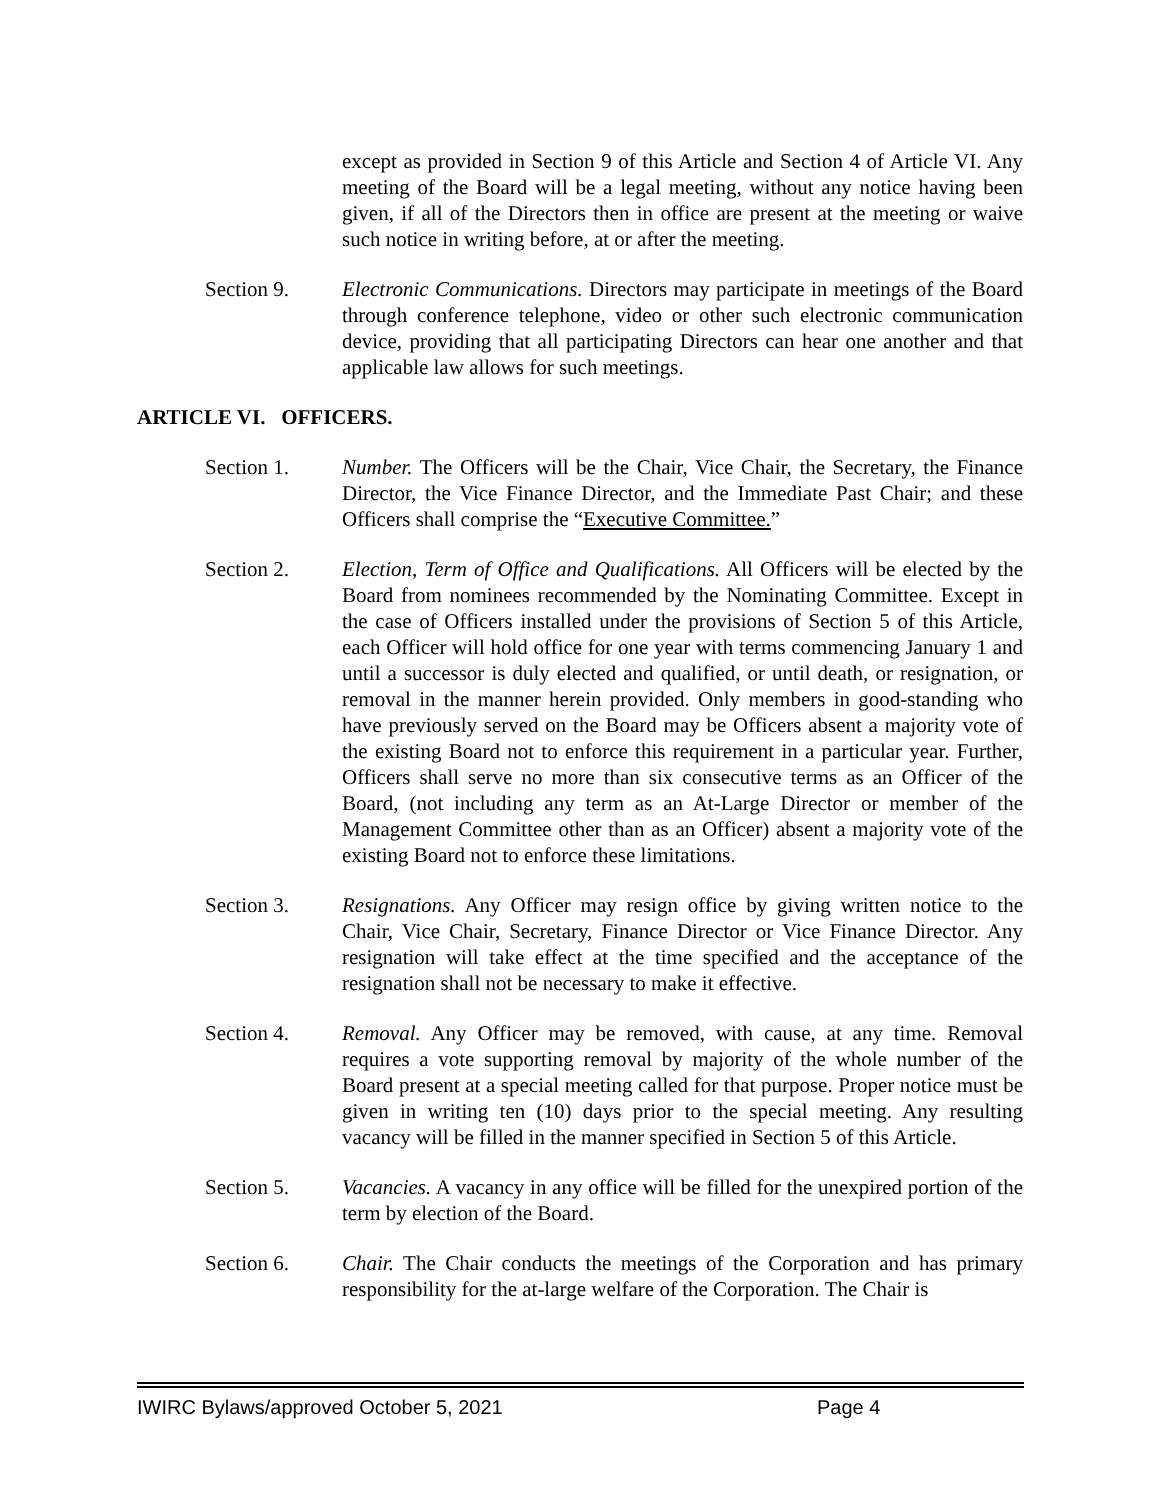except as provided in Section 9 of this Article and Section 4 of Article VI. Any meeting of the Board will be a legal meeting, without any notice having been given, if all of the Directors then in office are present at the meeting or waive such notice in writing before, at or after the meeting.
Section 9. Electronic Communications. Directors may participate in meetings of the Board through conference telephone, video or other such electronic communication device, providing that all participating Directors can hear one another and that applicable law allows for such meetings.
ARTICLE VI. OFFICERS.
Section 1. Number. The Officers will be the Chair, Vice Chair, the Secretary, the Finance Director, the Vice Finance Director, and the Immediate Past Chair; and these Officers shall comprise the “Executive Committee.”
Section 2. Election, Term of Office and Qualifications. All Officers will be elected by the Board from nominees recommended by the Nominating Committee. Except in the case of Officers installed under the provisions of Section 5 of this Article, each Officer will hold office for one year with terms commencing January 1 and until a successor is duly elected and qualified, or until death, or resignation, or removal in the manner herein provided. Only members in good-standing who have previously served on the Board may be Officers absent a majority vote of the existing Board not to enforce this requirement in a particular year. Further, Officers shall serve no more than six consecutive terms as an Officer of the Board, (not including any term as an At-Large Director or member of the Management Committee other than as an Officer) absent a majority vote of the existing Board not to enforce these limitations.
Section 3. Resignations. Any Officer may resign office by giving written notice to the Chair, Vice Chair, Secretary, Finance Director or Vice Finance Director. Any resignation will take effect at the time specified and the acceptance of the resignation shall not be necessary to make it effective.
Section 4. Removal. Any Officer may be removed, with cause, at any time. Removal requires a vote supporting removal by majority of the whole number of the Board present at a special meeting called for that purpose. Proper notice must be given in writing ten (10) days prior to the special meeting. Any resulting vacancy will be filled in the manner specified in Section 5 of this Article.
Section 5. Vacancies. A vacancy in any office will be filled for the unexpired portion of the term by election of the Board.
Section 6. Chair. The Chair conducts the meetings of the Corporation and has primary responsibility for the at-large welfare of the Corporation. The Chair is
IWIRC Bylaws/approved October 5, 2021 Page 4